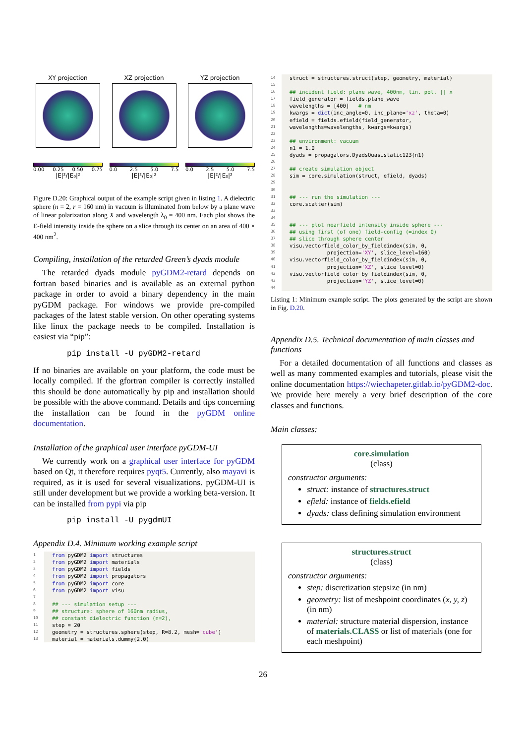XY projection
0.00 0.25 0.50 0.75
|E|²/|E₀|²
XZ projection
0.0 2.5 5.0 7.5
|E|²/|E₀|²
YZ projection
0.0 2.5 5.0 7.5
|E|²/|E₀|²
Figure D.20: Graphical output of the example script given in listing 1. A dielectric sphere (n = 2, r = 160 nm) in vacuum is illuminated from below by a plane wave of linear polarization along X and wavelength λ<sub>0</sub> = 400 nm. Each plot shows the E-field intensity inside the sphere on a slice through its center on an area of 400 × 400 nm<sup>2</sup>.
Compiling, installation of the retarded Green’s dyads module
The retarded dyads module pyGDM2-retard depends on fortran based binaries and is available as an external python package in order to avoid a binary dependency in the main pyGDM package. For windows we provide pre-compiled packages of the latest stable version. On other operating systems like linux the package needs to be compiled. Installation is easiest via “pip”:
pip install -U pyGDM2-retard
If no binaries are available on your platform, the code must be locally compiled. If the gfortran compiler is correctly installed this should be done automatically by pip and installation should be possible with the above command. Details and tips concerning the installation can be found in the pyGDM online documentation.
Installation of the graphical user interface pyGDM-UI
We currently work on a graphical user interface for pyGDM based on Qt, it therefore requires pyqt5. Currently, also mayavi is required, as it is used for several visualizations. pyGDM-UI is still under development but we provide a working beta-version. It can be installed from pypi via pip
pip install -U pygdmUI
Appendix D.4. Minimum working example script
1 from pyGDM2 import structures
2 from pyGDM2 import materials
3 from pyGDM2 import fields
4 from pyGDM2 import propagators
5 from pyGDM2 import core
6 from pyGDM2 import visu
7
8 ## --- simulation setup ---
9 ## structure: sphere of 160nm radius,
10 ## constant dielectric function (n=2),
11 step = 20
12 geometry = structures.sphere(step, R=8.2, mesh='cube')
13 material = materials.dummy(2.0)
14 struct = structures.struct(step, geometry, material)
15
16 ## incident field: plane wave, 400nm, lin. pol. || x
17 field_generator = fields.plane_wave
18 wavelengths = [400] # nm
19 kwargs = dict(inc_angle=0, inc_plane='xz', theta=0)
20 efield = fields.efield(field_generator,
21 wavelengths=wavelengths, kwargs=kwargs)
22
23 ## environment: vacuum
24 n1 = 1.0
25 dyads = propagators.DyadsQuasistatic123(n1)
26
27 ## create simulation object
28 sim = core.simulation(struct, efield, dyads)
29
30
31 ## --- run the simulation ---
32 core.scatter(sim)
33
34
35 ## --- plot nearfield intensity inside sphere ---
36 ## using first (of one) field-config (=index 0)
37 ## slice through sphere center
38 visu.vectorfield_color_by_fieldindex(sim, 0,
39 projection='XY', slice_level=160)
40 visu.vectorfield_color_by_fieldindex(sim, 0,
41 projection='XZ', slice_level=0)
42 visu.vectorfield_color_by_fieldindex(sim, 0,
43 projection='YZ', slice_level=0)
44
Listing 1: Minimum example script. The plots generated by the script are shown in Fig. D.20.
Appendix D.5. Technical documentation of main classes and functions
For a detailed documentation of all functions and classes as well as many commented examples and tutorials, please visit the online documentation https://wiechapeter.gitlab.io/pyGDM2-doc. We provide here merely a very brief description of the core classes and functions.
Main classes:
core.simulation
(class)
constructor arguments:
struct: instance of structures.struct
efield: instance of fields.efield
dyads: class defining simulation environment
structures.struct
(class)
constructor arguments:
step: discretization stepsize (in nm)
geometry: list of meshpoint coordinates (x, y, z) (in nm)
material: structure material dispersion, instance of materials.CLASS or list of materials (one for each meshpoint)
26